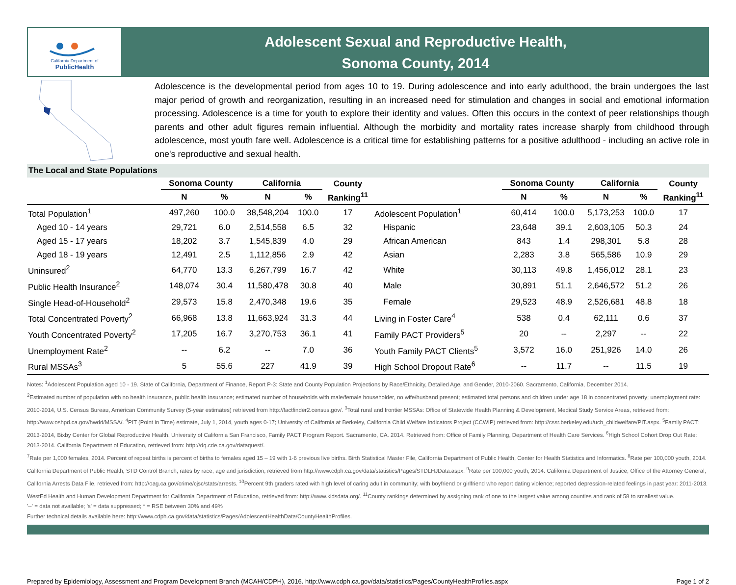California Department of
PublicHealth
Adolescent Sexual and Reproductive Health,
Sonoma County, 2014
Adolescence is the developmental period from ages 10 to 19. During adolescence and into early adulthood, the brain undergoes the last major period of growth and reorganization, resulting in an increased need for stimulation and changes in social and emotional information processing. Adolescence is a time for youth to explore their identity and values. Often this occurs in the context of peer relationships though parents and other adult figures remain influential. Although the morbidity and mortality rates increase sharply from childhood through adolescence, most youth fare well. Adolescence is a critical time for establishing patterns for a positive adulthood - including an active role in one's reproductive and sexual health.
The Local and State Populations
| | Sonoma County | | California | | County | | Sonoma County | | California | | County |
| --- | --- | --- | --- | --- | --- | --- | --- | --- | --- | --- | --- |
| | N | % | N | % | Ranking<sup>11</sup> | | N | % | N | % | Ranking<sup>11</sup> |
| Total Population<sup>1</sup> | 497,260 | 100.0 | 38,548,204 | 100.0 | 17 | Adolescent Population<sup>1</sup> | 60,414 | 100.0 | 5,173,253 | 100.0 | 17 |
| Aged 10 - 14 years | 29,721 | 6.0 | 2,514,558 | 6.5 | 32 | Hispanic | 23,648 | 39.1 | 2,603,105 | 50.3 | 24 |
| Aged 15 - 17 years | 18,202 | 3.7 | 1,545,839 | 4.0 | 29 | African American | 843 | 1.4 | 298,301 | 5.8 | 28 |
| Aged 18 - 19 years | 12,491 | 2.5 | 1,112,856 | 2.9 | 42 | Asian | 2,283 | 3.8 | 565,586 | 10.9 | 29 |
| Uninsured<sup>2</sup> | 64,770 | 13.3 | 6,267,799 | 16.7 | 42 | White | 30,113 | 49.8 | 1,456,012 | 28.1 | 23 |
| Public Health Insurance<sup>2</sup> | 148,074 | 30.4 | 11,580,478 | 30.8 | 40 | Male | 30,891 | 51.1 | 2,646,572 | 51.2 | 26 |
| Single Head-of-Household<sup>2</sup> | 29,573 | 15.8 | 2,470,348 | 19.6 | 35 | Female | 29,523 | 48.9 | 2,526,681 | 48.8 | 18 |
| Total Concentrated Poverty<sup>2</sup> | 66,968 | 13.8 | 11,663,924 | 31.3 | 44 | Living in Foster Care<sup>4</sup> | 538 | 0.4 | 62,111 | 0.6 | 37 |
| Youth Concentrated Poverty<sup>2</sup> | 17,205 | 16.7 | 3,270,753 | 36.1 | 41 | Family PACT Providers<sup>5</sup> | 20 | -- | 2,297 | -- | 22 |
| Unemployment Rate<sup>2</sup> | -- | 6.2 | -- | 7.0 | 36 | Youth Family PACT Clients<sup>5</sup> | 3,572 | 16.0 | 251,926 | 14.0 | 26 |
| Rural MSSAs<sup>3</sup> | 5 | 55.6 | 227 | 41.9 | 39 | High School Dropout Rate<sup>6</sup> | -- | 11.7 | -- | 11.5 | 19 |
Notes: <sup>1</sup>Adolescent Population aged 10 - 19. State of California, Department of Finance, Report P-3: State and County Population Projections by Race/Ethnicity, Detailed Age, and Gender, 2010-2060. Sacramento, California, December 2014.
<sup>2</sup> Estimated number of population with no health insurance, public health insurance; estimated number of households with male/female householder, no wife/husband present; estimated total persons and children under age 18 in concentrated poverty; unemployment rate: 2010-2014, U.S. Census Bureau, American Community Survey (5-year estimates) retrieved from http://factfinder2.census.gov/. <sup>3</sup>Total rural and frontier MSSAs: Office of Statewide Health Planning & Development, Medical Study Service Areas, retrieved from: http://www.oshpd.ca.gov/hwdd/MSSA/. <sup>4</sup>PIT (Point in Time) estimate, July 1, 2014, youth ages 0-17; University of California at Berkeley, California Child Welfare Indicators Project (CCWIP) retrieved from: http://cssr.berkeley.edu/ucb_childwelfare/PIT.aspx. <sup>5</sup>Family PACT: 2013-2014, Bixby Center for Global Reproductive Health, University of California San Francisco, Family PACT Program Report. Sacramento, CA. 2014. Retrieved from: Office of Family Planning, Department of Health Care Services. <sup>6</sup>High School Cohort Drop Out Rate: 2013-2014. California Department of Education, retrieved from: http://dq.cde.ca.gov/dataquest/.
<sup>7</sup> Rate per 1,000 females, 2014. Percent of repeat births is percent of births to females aged 15 – 19 with 1-6 previous live births. Birth Statistical Master File, California Department of Public Health, Center for Health Statistics and Informatics. <sup>8</sup>Rate per 100,000 youth, 2014. California Department of Public Health, STD Control Branch, rates by race, age and jurisdiction, retrieved from http://www.cdph.ca.gov/data/statistics/Pages/STDLHJData.aspx. <sup>9</sup>Rate per 100,000 youth, 2014. California Department of Justice, Office of the Attorney General, California Arrests Data File, retrieved from: http://oag.ca.gov/crime/cjsc/stats/arrests. <sup>10</sup>Percent 9th graders rated with high level of caring adult in community; with boyfriend or girlfriend who report dating violence; reported depression-related feelings in past year: 2011-2013. WestEd Health and Human Development Department for California Department of Education, retrieved from: http://www.kidsdata.org/. <sup>11</sup>County rankings determined by assigning rank of one to the largest value among counties and rank of 58 to smallest value.
'--' = data not available; 's' = data suppressed; * = RSE between 30% and 49%
Further technical details available here: http://www.cdph.ca.gov/data/statistics/Pages/AdolescentHealthData/CountyHealthProfiles.
Prepared by Epidemiology, Assessment and Program Development Branch (MCAH/CDPH), 2016. http://www.cdph.ca.gov/data/statistics/Pages/CountyHealthProfiles.aspx Page 1 of 2